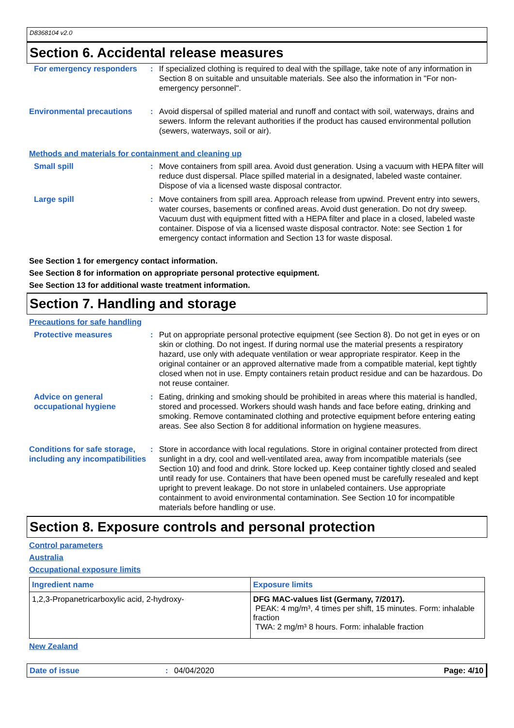D8368104 v2.0
Section 6. Accidental release measures
For emergency responders : If specialized clothing is required to deal with the spillage, take note of any information in Section 8 on suitable and unsuitable materials. See also the information in "For non-emergency personnel".
Environmental precautions : Avoid dispersal of spilled material and runoff and contact with soil, waterways, drains and sewers. Inform the relevant authorities if the product has caused environmental pollution (sewers, waterways, soil or air).
Methods and materials for containment and cleaning up
Small spill : Move containers from spill area. Avoid dust generation. Using a vacuum with HEPA filter will reduce dust dispersal. Place spilled material in a designated, labeled waste container. Dispose of via a licensed waste disposal contractor.
Large spill : Move containers from spill area. Approach release from upwind. Prevent entry into sewers, water courses, basements or confined areas. Avoid dust generation. Do not dry sweep. Vacuum dust with equipment fitted with a HEPA filter and place in a closed, labeled waste container. Dispose of via a licensed waste disposal contractor. Note: see Section 1 for emergency contact information and Section 13 for waste disposal.
See Section 1 for emergency contact information.
See Section 8 for information on appropriate personal protective equipment.
See Section 13 for additional waste treatment information.
Section 7. Handling and storage
Precautions for safe handling
Protective measures : Put on appropriate personal protective equipment (see Section 8). Do not get in eyes or on skin or clothing. Do not ingest. If during normal use the material presents a respiratory hazard, use only with adequate ventilation or wear appropriate respirator. Keep in the original container or an approved alternative made from a compatible material, kept tightly closed when not in use. Empty containers retain product residue and can be hazardous. Do not reuse container.
Advice on general occupational hygiene
: Eating, drinking and smoking should be prohibited in areas where this material is handled, stored and processed. Workers should wash hands and face before eating, drinking and smoking. Remove contaminated clothing and protective equipment before entering eating areas. See also Section 8 for additional information on hygiene measures.
Conditions for safe storage, including any incompatibilities
: Store in accordance with local regulations. Store in original container protected from direct sunlight in a dry, cool and well-ventilated area, away from incompatible materials (see Section 10) and food and drink. Store locked up. Keep container tightly closed and sealed until ready for use. Containers that have been opened must be carefully resealed and kept upright to prevent leakage. Do not store in unlabeled containers. Use appropriate containment to avoid environmental contamination. See Section 10 for incompatible materials before handling or use.
Section 8. Exposure controls and personal protection
Control parameters
Australia
Occupational exposure limits
| Ingredient name | Exposure limits |
| --- | --- |
| 1,2,3-Propanetricarboxylic acid, 2-hydroxy- | DFG MAC-values list (Germany, 7/2017). PEAK: 4 mg/m³, 4 times per shift, 15 minutes. Form: inhalable fraction TWA: 2 mg/m³ 8 hours. Form: inhalable fraction |
New Zealand
Date of issue : 04/04/2020 Page: 4/10